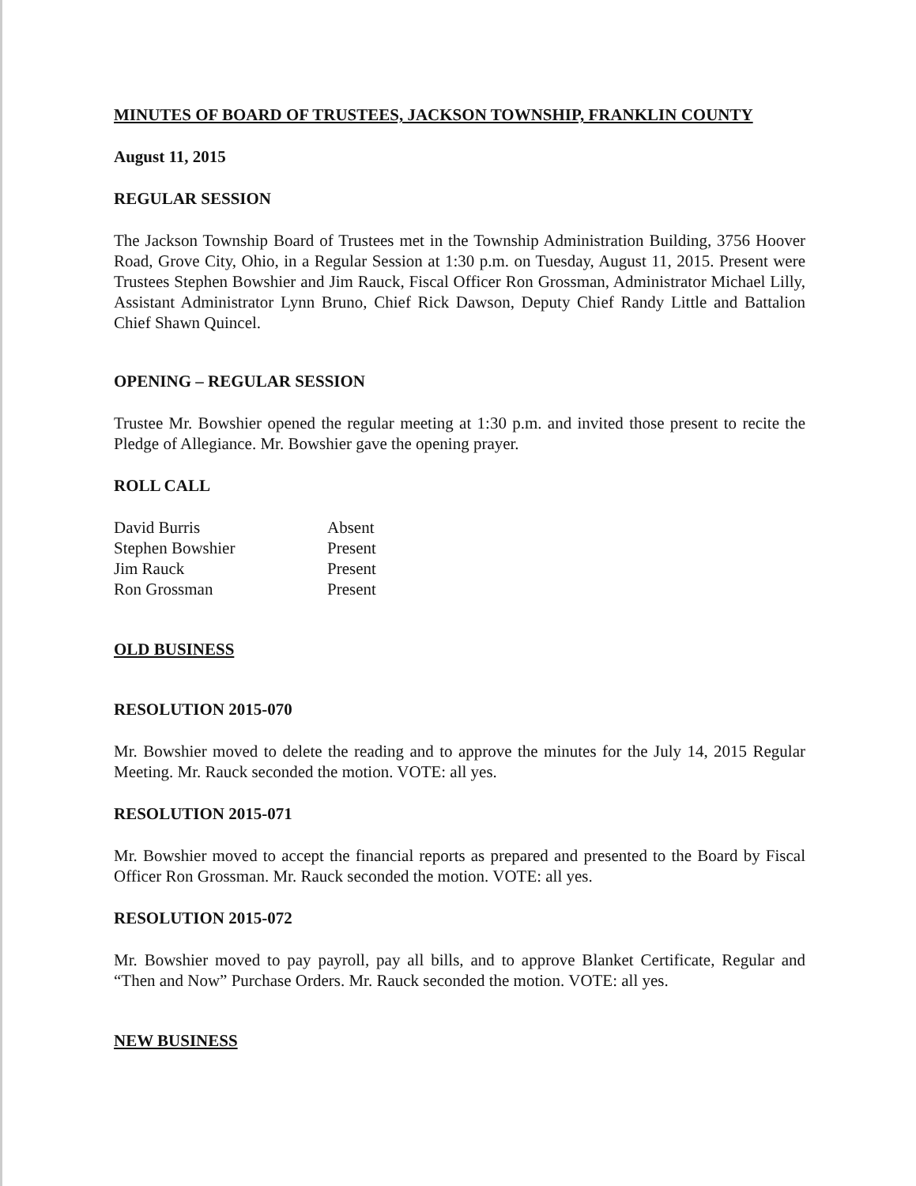MINUTES OF BOARD OF TRUSTEES, JACKSON TOWNSHIP, FRANKLIN COUNTY
August 11, 2015
REGULAR SESSION
The Jackson Township Board of Trustees met in the Township Administration Building, 3756 Hoover Road, Grove City, Ohio, in a Regular Session at 1:30 p.m. on Tuesday, August 11, 2015. Present were Trustees Stephen Bowshier and Jim Rauck, Fiscal Officer Ron Grossman, Administrator Michael Lilly, Assistant Administrator Lynn Bruno, Chief Rick Dawson, Deputy Chief Randy Little and Battalion Chief Shawn Quincel.
OPENING – REGULAR SESSION
Trustee Mr. Bowshier opened the regular meeting at 1:30 p.m. and invited those present to recite the Pledge of Allegiance. Mr. Bowshier gave the opening prayer.
ROLL CALL
| David Burris | Absent |
| Stephen Bowshier | Present |
| Jim Rauck | Present |
| Ron Grossman | Present |
OLD BUSINESS
RESOLUTION 2015-070
Mr. Bowshier moved to delete the reading and to approve the minutes for the July 14, 2015 Regular Meeting. Mr. Rauck seconded the motion. VOTE: all yes.
RESOLUTION 2015-071
Mr. Bowshier moved to accept the financial reports as prepared and presented to the Board by Fiscal Officer Ron Grossman. Mr. Rauck seconded the motion. VOTE: all yes.
RESOLUTION 2015-072
Mr. Bowshier moved to pay payroll, pay all bills, and to approve Blanket Certificate, Regular and “Then and Now” Purchase Orders. Mr. Rauck seconded the motion. VOTE: all yes.
NEW BUSINESS